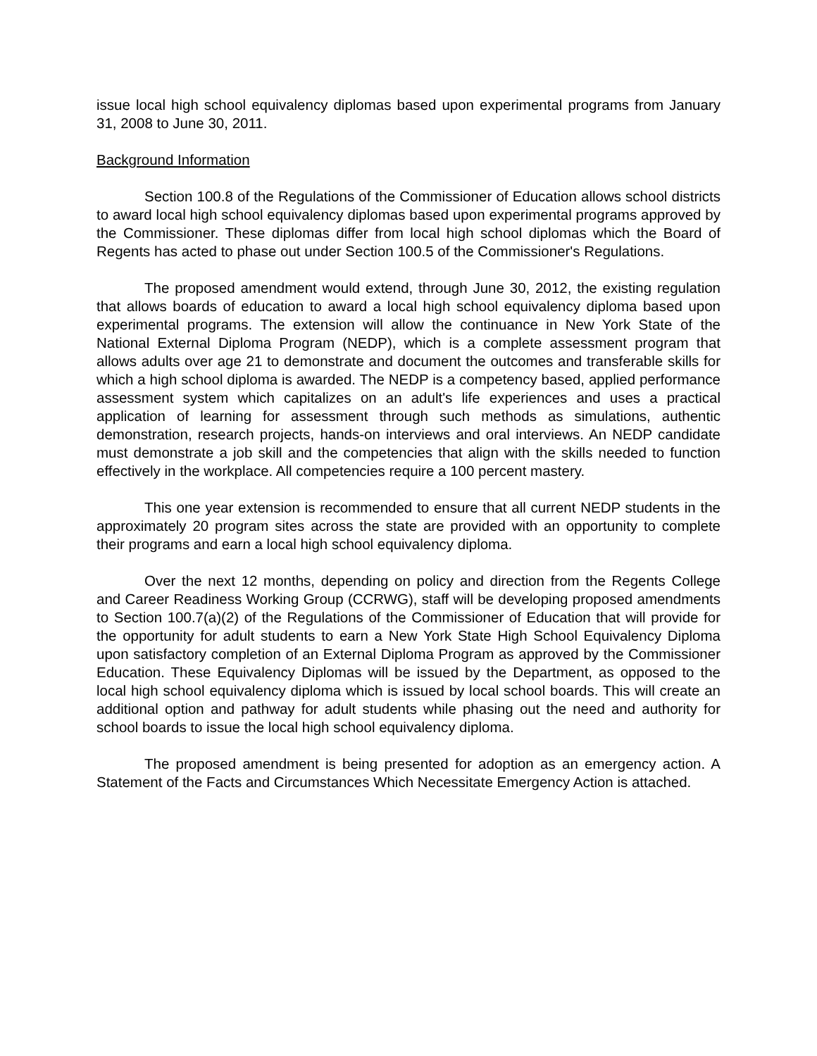issue local high school equivalency diplomas based upon experimental programs from January 31, 2008 to June 30, 2011.
Background Information
Section 100.8 of the Regulations of the Commissioner of Education allows school districts to award local high school equivalency diplomas based upon experimental programs approved by the Commissioner. These diplomas differ from local high school diplomas which the Board of Regents has acted to phase out under Section 100.5 of the Commissioner's Regulations.
The proposed amendment would extend, through June 30, 2012, the existing regulation that allows boards of education to award a local high school equivalency diploma based upon experimental programs. The extension will allow the continuance in New York State of the National External Diploma Program (NEDP), which is a complete assessment program that allows adults over age 21 to demonstrate and document the outcomes and transferable skills for which a high school diploma is awarded. The NEDP is a competency based, applied performance assessment system which capitalizes on an adult's life experiences and uses a practical application of learning for assessment through such methods as simulations, authentic demonstration, research projects, hands-on interviews and oral interviews. An NEDP candidate must demonstrate a job skill and the competencies that align with the skills needed to function effectively in the workplace. All competencies require a 100 percent mastery.
This one year extension is recommended to ensure that all current NEDP students in the approximately 20 program sites across the state are provided with an opportunity to complete their programs and earn a local high school equivalency diploma.
Over the next 12 months, depending on policy and direction from the Regents College and Career Readiness Working Group (CCRWG), staff will be developing proposed amendments to Section 100.7(a)(2) of the Regulations of the Commissioner of Education that will provide for the opportunity for adult students to earn a New York State High School Equivalency Diploma upon satisfactory completion of an External Diploma Program as approved by the Commissioner Education. These Equivalency Diplomas will be issued by the Department, as opposed to the local high school equivalency diploma which is issued by local school boards. This will create an additional option and pathway for adult students while phasing out the need and authority for school boards to issue the local high school equivalency diploma.
The proposed amendment is being presented for adoption as an emergency action. A Statement of the Facts and Circumstances Which Necessitate Emergency Action is attached.